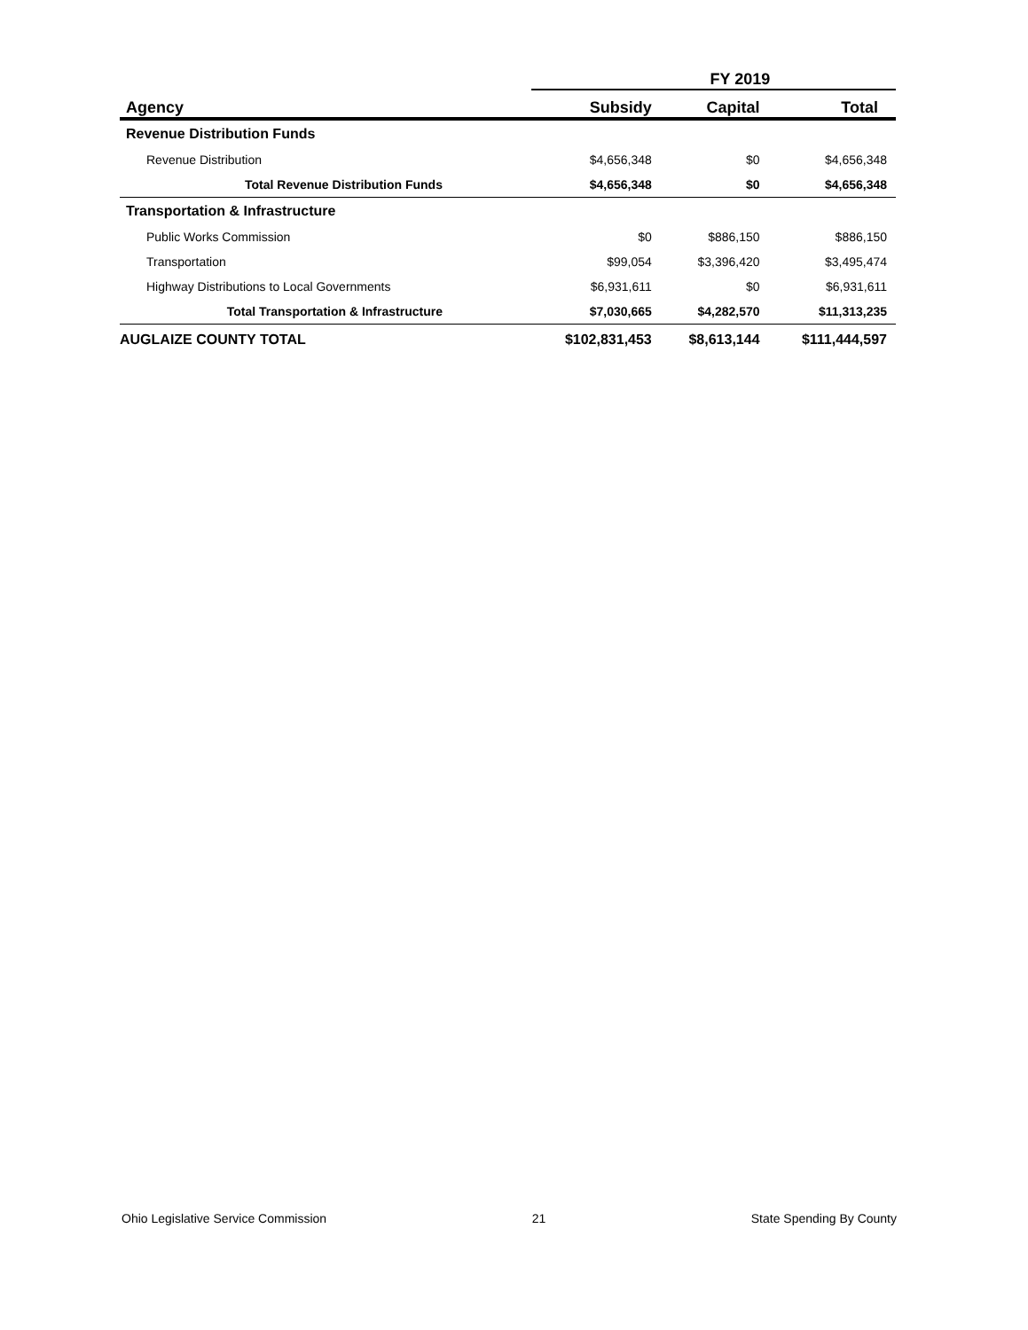| | FY 2019 | | |
| --- | --- | --- | --- |
| Agency | Subsidy | Capital | Total |
| Revenue Distribution Funds | | | |
| Revenue Distribution | $4,656,348 | $0 | $4,656,348 |
| Total Revenue Distribution Funds | $4,656,348 | $0 | $4,656,348 |
| Transportation & Infrastructure | | | |
| Public Works Commission | $0 | $886,150 | $886,150 |
| Transportation | $99,054 | $3,396,420 | $3,495,474 |
| Highway Distributions to Local Governments | $6,931,611 | $0 | $6,931,611 |
| Total Transportation & Infrastructure | $7,030,665 | $4,282,570 | $11,313,235 |
| AUGLAIZE COUNTY TOTAL | $102,831,453 | $8,613,144 | $111,444,597 |
Ohio Legislative Service Commission 21 State Spending By County